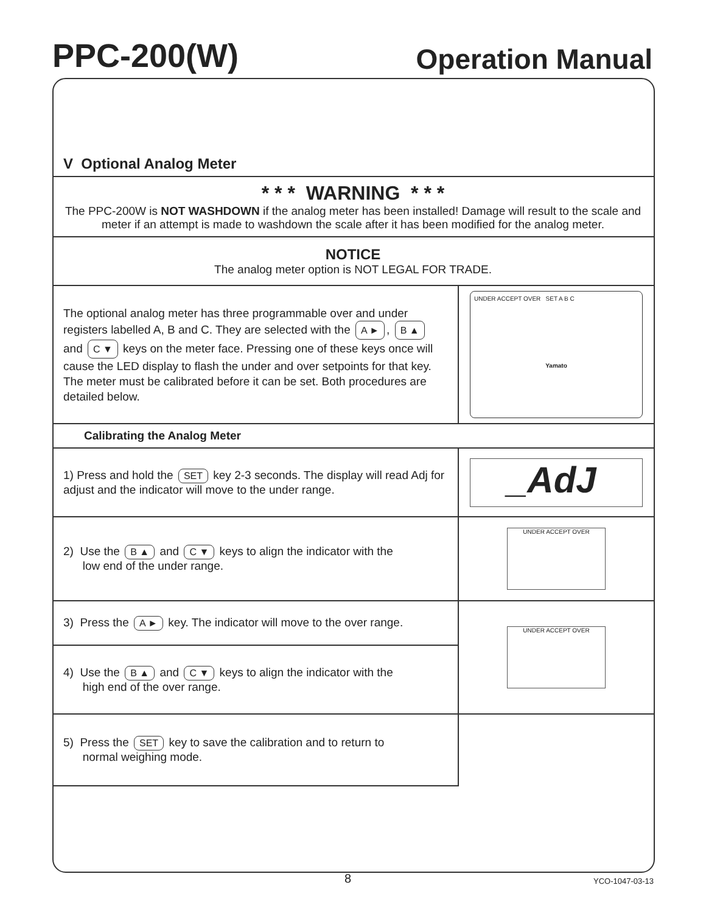PPC-200(W)
Operation Manual
V Optional Analog Meter
| * * * WARNING * * * The PPC-200W is NOT WASHDOWN if the analog meter has been installed! Damage will result to the scale and meter if an attempt is made to washdown the scale after it has been modified for the analog meter. | |
| NOTICE The analog meter option is NOT LEGAL FOR TRADE. | |
| The optional analog meter has three programmable over and under registers labelled A, B and C. They are selected with the A ► , B ▲ and C ▼ keys on the meter face. Pressing one of these keys once will cause the LED display to flash the under and over setpoints for that key. The meter must be calibrated before it can be set. Both procedures are detailed below. | UNDER ACCEPT OVER SET A B C Yamato |
| Calibrating the Analog Meter | |
| 1) Press and hold the SET key 2-3 seconds. The display will read Adj for adjust and the indicator will move to the under range. | _AdJ |
| 2) Use the B ▲ and C ▼ keys to align the indicator with the low end of the under range. | UNDER ACCEPT OVER |
| 3) Press the A ► key. The indicator will move to the over range. | UNDER ACCEPT OVER |
| 4) Use the B ▲ and C ▼ keys to align the indicator with the high end of the over range. | |
| 5) Press the SET key to save the calibration and to return to normal weighing mode. | |
8 YCO-1047-03-13